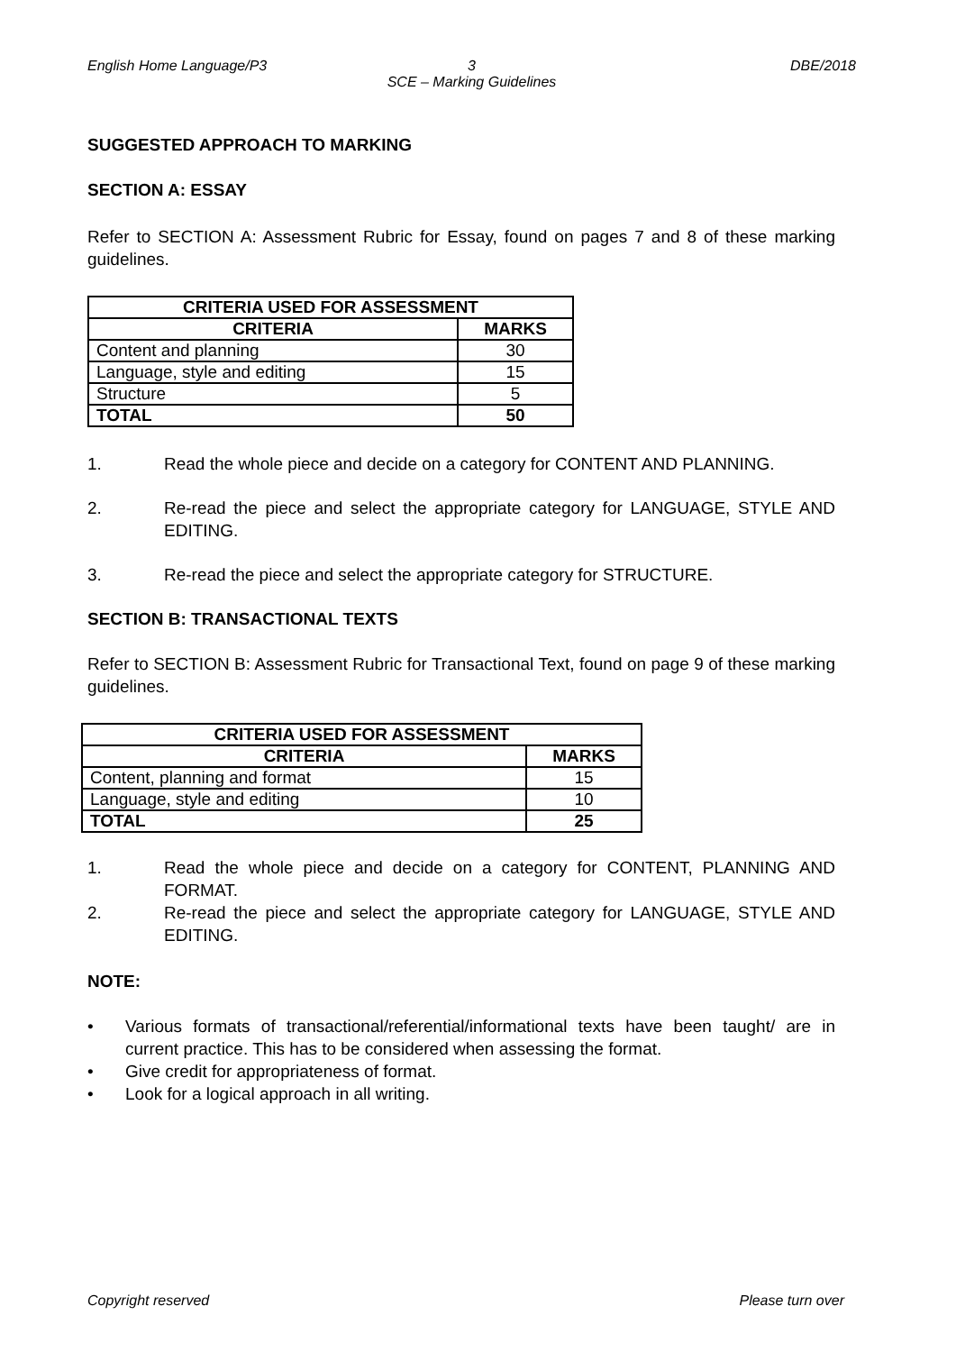English Home Language/P3 3
SCE – Marking Guidelines
DBE/2018
SUGGESTED APPROACH TO MARKING
SECTION A: ESSAY
Refer to SECTION A: Assessment Rubric for Essay, found on pages 7 and 8 of these marking guidelines.
| CRITERIA USED FOR ASSESSMENT | |
| --- | --- |
| CRITERIA | MARKS |
| Content and planning | 30 |
| Language, style and editing | 15 |
| Structure | 5 |
| TOTAL | 50 |
1. Read the whole piece and decide on a category for CONTENT AND PLANNING.
2. Re-read the piece and select the appropriate category for LANGUAGE, STYLE AND EDITING.
3. Re-read the piece and select the appropriate category for STRUCTURE.
SECTION B: TRANSACTIONAL TEXTS
Refer to SECTION B: Assessment Rubric for Transactional Text, found on page 9 of these marking guidelines.
| CRITERIA USED FOR ASSESSMENT | |
| --- | --- |
| CRITERIA | MARKS |
| Content, planning and format | 15 |
| Language, style and editing | 10 |
| TOTAL | 25 |
1. Read the whole piece and decide on a category for CONTENT, PLANNING AND FORMAT.
2. Re-read the piece and select the appropriate category for LANGUAGE, STYLE AND EDITING.
NOTE:
• Various formats of transactional/referential/informational texts have been taught/ are in current practice. This has to be considered when assessing the format.
• Give credit for appropriateness of format.
• Look for a logical approach in all writing.
Copyright reserved Please turn over